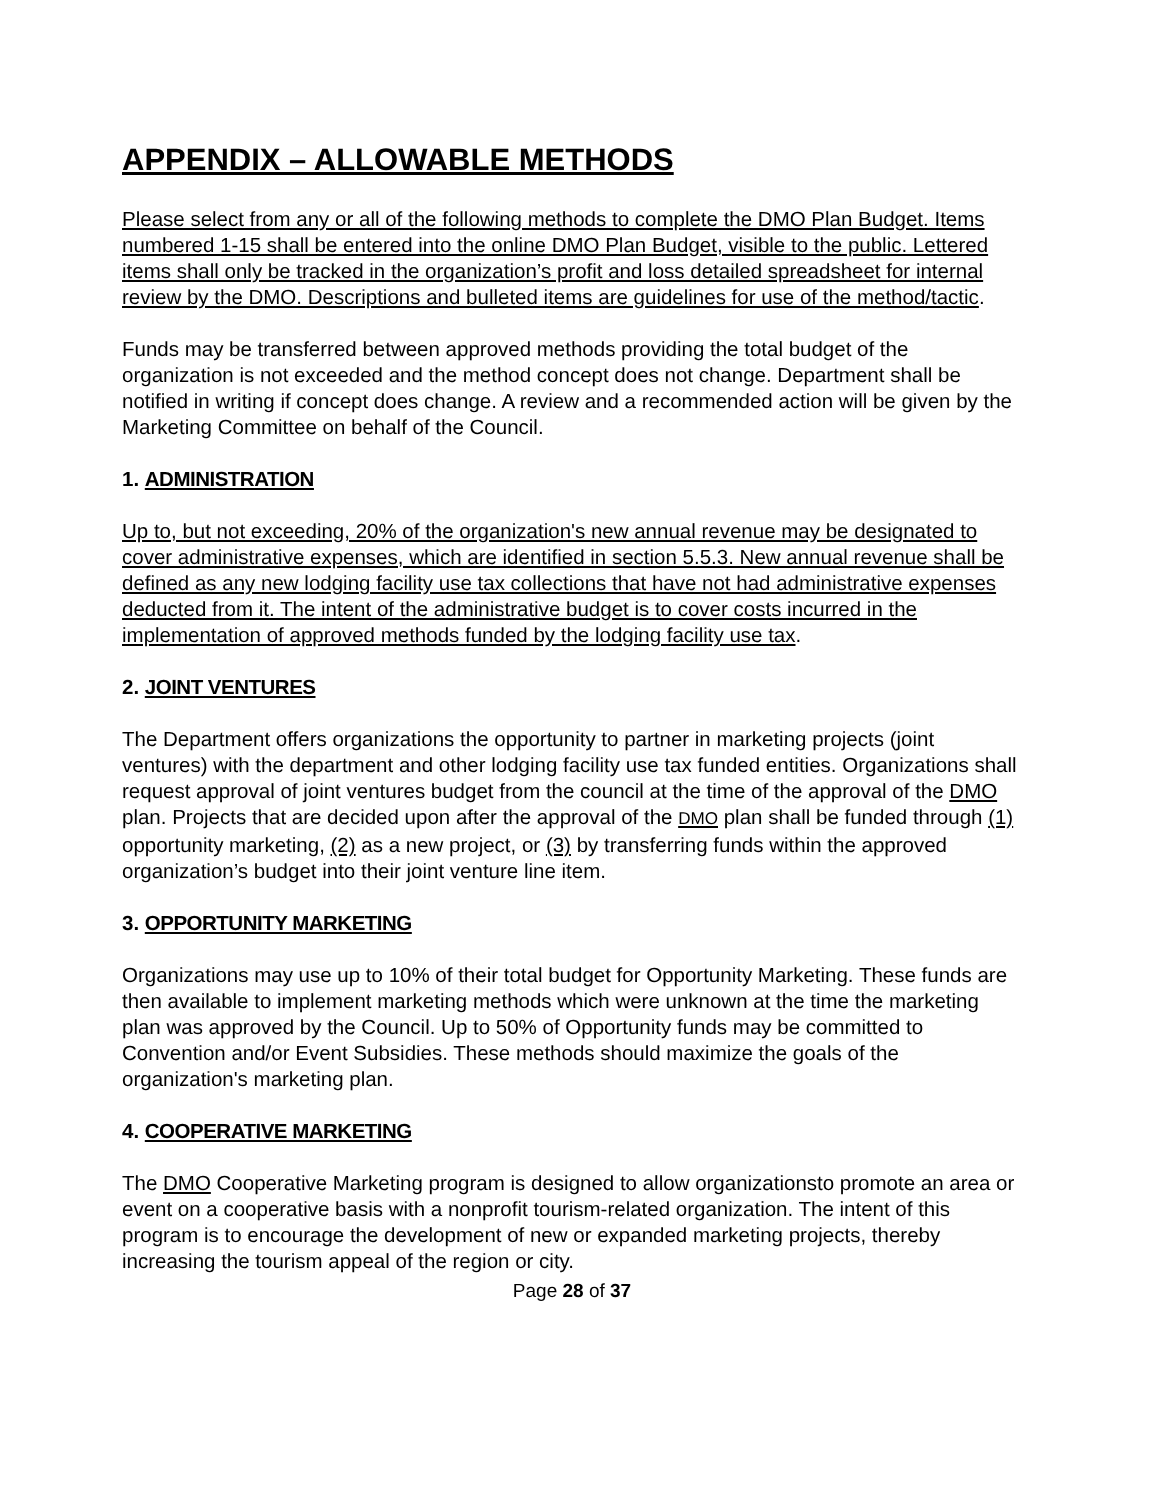APPENDIX – ALLOWABLE METHODS
Please select from any or all of the following methods to complete the DMO Plan Budget. Items numbered 1-15 shall be entered into the online DMO Plan Budget, visible to the public. Lettered items shall only be tracked in the organization’s profit and loss detailed spreadsheet for internal review by the DMO. Descriptions and bulleted items are guidelines for use of the method/tactic.
Funds may be transferred between approved methods providing the total budget of the organization is not exceeded and the method concept does not change. Department shall be notified in writing if concept does change. A review and a recommended action will be given by the Marketing Committee on behalf of the Council.
1. ADMINISTRATION
Up to, but not exceeding, 20% of the organization's new annual revenue may be designated to cover administrative expenses, which are identified in section 5.5.3. New annual revenue shall be defined as any new lodging facility use tax collections that have not had administrative expenses deducted from it. The intent of the administrative budget is to cover costs incurred in the implementation of approved methods funded by the lodging facility use tax.
2. JOINT VENTURES
The Department offers organizations the opportunity to partner in marketing projects (joint ventures) with the department and other lodging facility use tax funded entities. Organizations shall request approval of joint ventures budget from the council at the time of the approval of the DMO plan. Projects that are decided upon after the approval of the DMO plan shall be funded through (1) opportunity marketing, (2) as a new project, or (3) by transferring funds within the approved organization’s budget into their joint venture line item.
3. OPPORTUNITY MARKETING
Organizations may use up to 10% of their total budget for Opportunity Marketing. These funds are then available to implement marketing methods which were unknown at the time the marketing plan was approved by the Council. Up to 50% of Opportunity funds may be committed to Convention and/or Event Subsidies. These methods should maximize the goals of the organization's marketing plan.
4. COOPERATIVE MARKETING
The DMO Cooperative Marketing program is designed to allow organizationsto promote an area or event on a cooperative basis with a nonprofit tourism-related organization. The intent of this program is to encourage the development of new or expanded marketing projects, thereby increasing the tourism appeal of the region or city.
Page 28 of 37